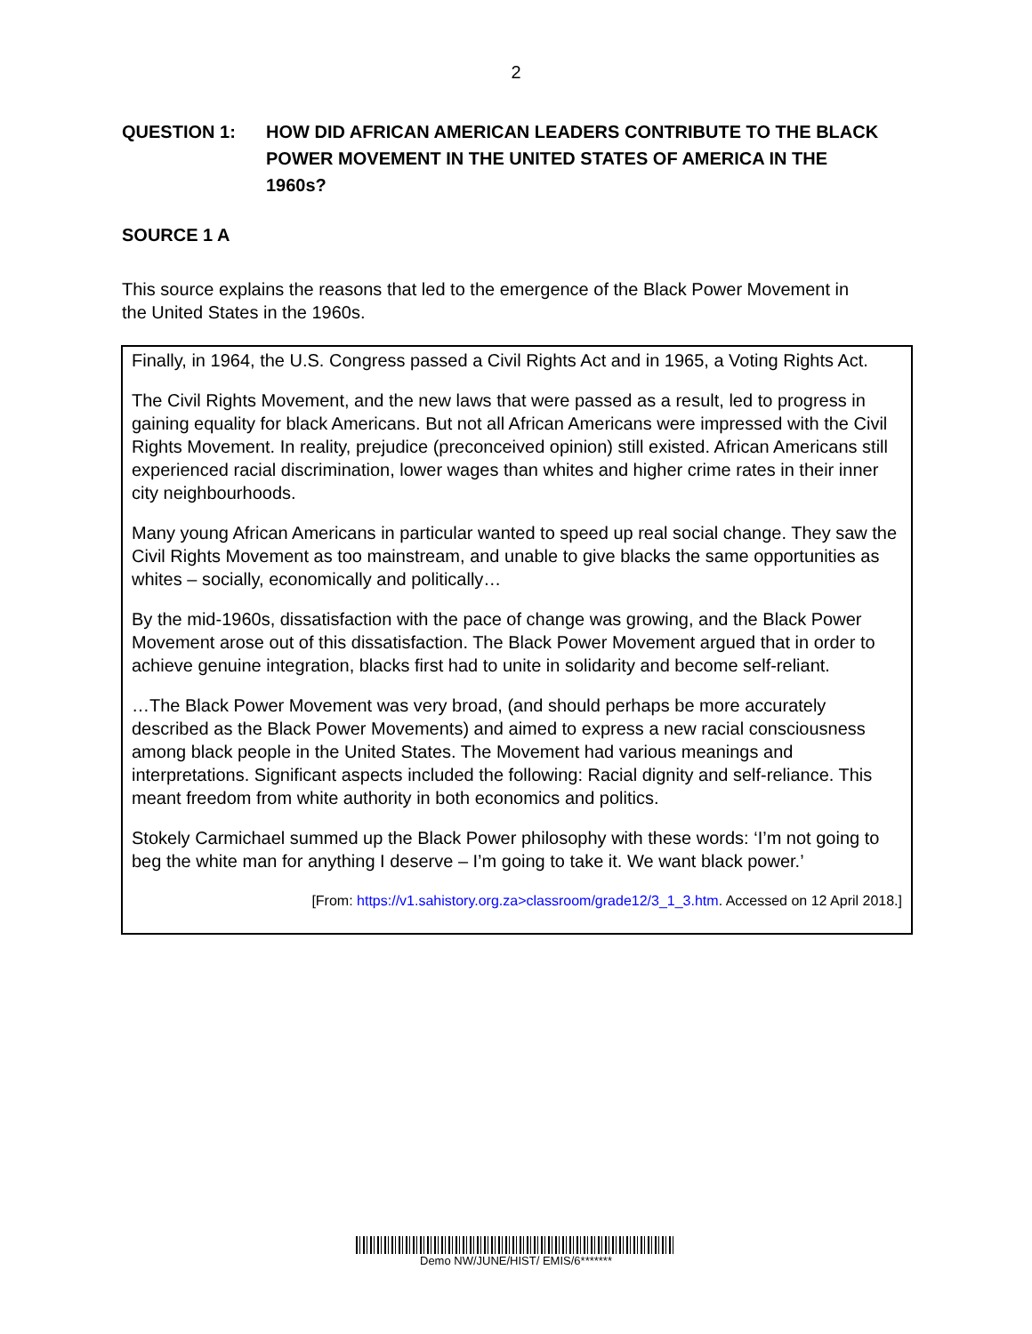2
QUESTION 1: HOW DID AFRICAN AMERICAN LEADERS CONTRIBUTE TO THE BLACK POWER MOVEMENT IN THE UNITED STATES OF AMERICA IN THE 1960s?
SOURCE 1 A
This source explains the reasons that led to the emergence of the Black Power Movement in the United States in the 1960s.
Finally, in 1964, the U.S. Congress passed a Civil Rights Act and in 1965, a Voting Rights Act.
The Civil Rights Movement, and the new laws that were passed as a result, led to progress in gaining equality for black Americans. But not all African Americans were impressed with the Civil Rights Movement. In reality, prejudice (preconceived opinion) still existed. African Americans still experienced racial discrimination, lower wages than whites and higher crime rates in their inner city neighbourhoods.
Many young African Americans in particular wanted to speed up real social change. They saw the Civil Rights Movement as too mainstream, and unable to give blacks the same opportunities as whites – socially, economically and politically…
By the mid-1960s, dissatisfaction with the pace of change was growing, and the Black Power Movement arose out of this dissatisfaction. The Black Power Movement argued that in order to achieve genuine integration, blacks first had to unite in solidarity and become self-reliant.
…The Black Power Movement was very broad, (and should perhaps be more accurately described as the Black Power Movements) and aimed to express a new racial consciousness among black people in the United States. The Movement had various meanings and interpretations. Significant aspects included the following: Racial dignity and self-reliance. This meant freedom from white authority in both economics and politics.
Stokely Carmichael summed up the Black Power philosophy with these words: ‘I’m not going to beg the white man for anything I deserve – I’m going to take it. We want black power.’
[From: https://v1.sahistory.org.za>classroom/grade12/3_1_3.htm. Accessed on 12 April 2018.]
Demo NW/JUNE/HIST/ EMIS/6*******